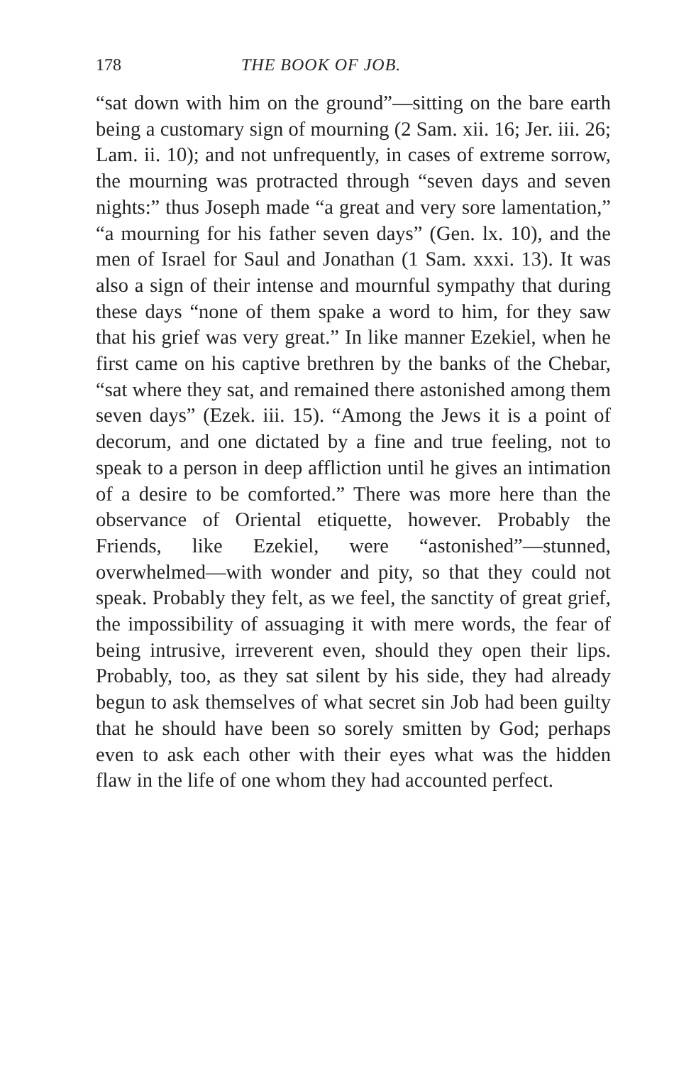178 THE BOOK OF JOB.
“sat down with him on the ground”—sitting on the bare earth being a customary sign of mourning (2 Sam. xii. 16; Jer. iii. 26; Lam. ii. 10); and not unfrequently, in cases of extreme sorrow, the mourning was protracted through “seven days and seven nights:” thus Joseph made “a great and very sore lamentation,” “a mourning for his father seven days” (Gen. lx. 10), and the men of Israel for Saul and Jonathan (1 Sam. xxxi. 13). It was also a sign of their intense and mournful sympathy that during these days “none of them spake a word to him, for they saw that his grief was very great.” In like manner Ezekiel, when he first came on his captive brethren by the banks of the Chebar, “sat where they sat, and remained there astonished among them seven days” (Ezek. iii. 15). “Among the Jews it is a point of decorum, and one dictated by a fine and true feeling, not to speak to a person in deep affliction until he gives an intimation of a desire to be comforted.” There was more here than the observance of Oriental etiquette, however. Probably the Friends, like Ezekiel, were “astonished”—stunned, overwhelmed—with wonder and pity, so that they could not speak. Probably they felt, as we feel, the sanctity of great grief, the impossibility of assuaging it with mere words, the fear of being intrusive, irreverent even, should they open their lips. Probably, too, as they sat silent by his side, they had already begun to ask themselves of what secret sin Job had been guilty that he should have been so sorely smitten by God; perhaps even to ask each other with their eyes what was the hidden flaw in the life of one whom they had accounted perfect.